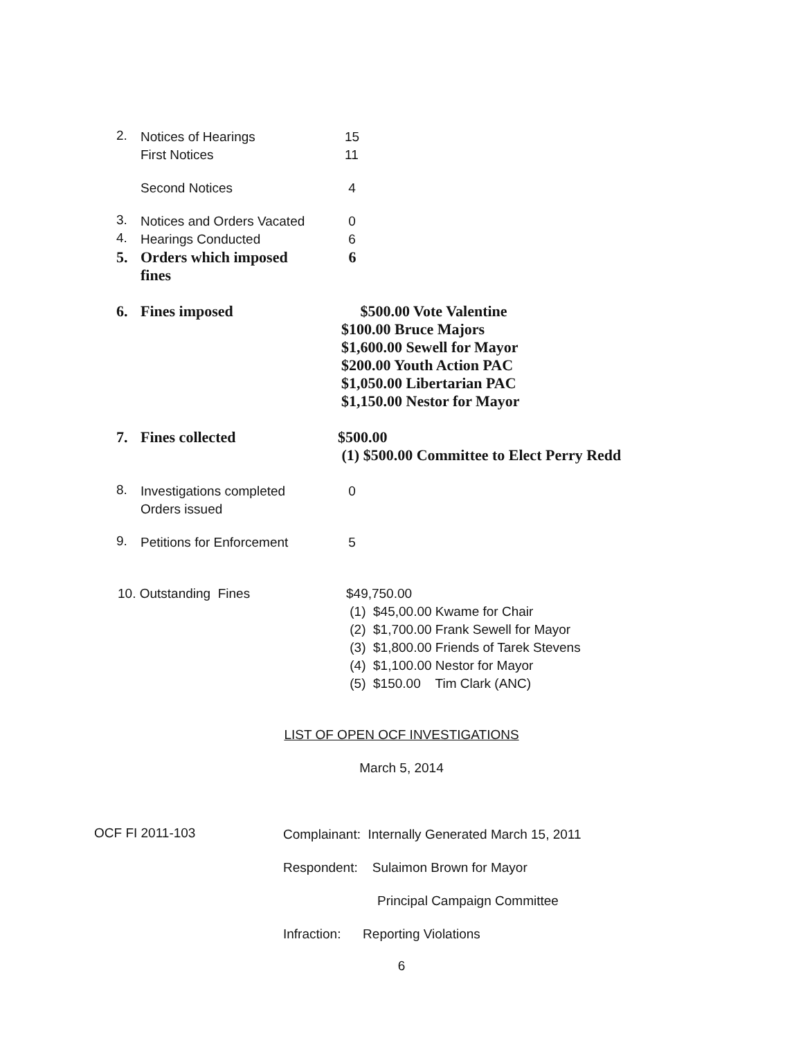2.
Notices of Hearings
First Notices
15
11
Second Notices 4
3.
Notices and Orders Vacated
0
4.
Hearings Conducted 6
5.
Orders which imposed
fines
6
6.
Fines imposed $500.00 Vote Valentine
$100.00 Bruce Majors
$1,600.00 Sewell for Mayor
$200.00 Youth Action PAC
$1,050.00 Libertarian PAC
$1,150.00 Nestor for Mayor
7.
Fines collected $500.00
(1) $500.00 Committee to Elect Perry Redd
8.
Investigations completed
Orders issued
0
9.
Petitions for Enforcement 5
10. Outstanding Fines $49,750.00
(1) $45,00.00 Kwame for Chair
(2) $1,700.00 Frank Sewell for Mayor
(3) $1,800.00 Friends of Tarek Stevens
(4) $1,100.00 Nestor for Mayor
(5) $150.00 Tim Clark (ANC)
LIST OF OPEN OCF INVESTIGATIONS
March 5, 2014
OCF FI 2011-103
Complainant: Internally Generated March 15, 2011
Respondent: Sulaimon Brown for Mayor
Principal Campaign Committee
Infraction: Reporting Violations
6